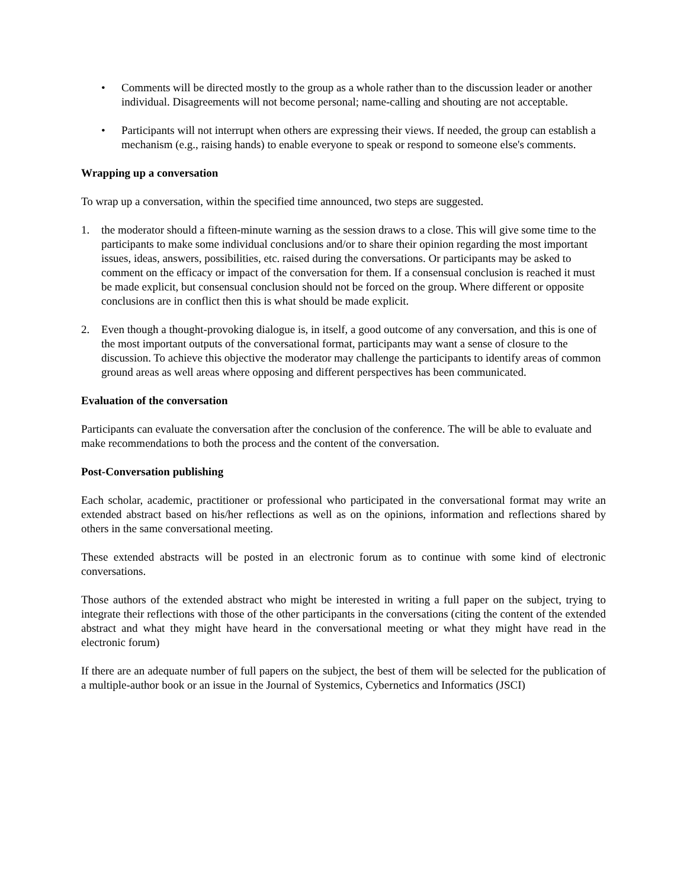• Comments will be directed mostly to the group as a whole rather than to the discussion leader or another individual. Disagreements will not become personal; name-calling and shouting are not acceptable.
• Participants will not interrupt when others are expressing their views. If needed, the group can establish a mechanism (e.g., raising hands) to enable everyone to speak or respond to someone else's comments.
Wrapping up a conversation
To wrap up a conversation, within the specified time announced, two steps are suggested.
1. the moderator should a fifteen-minute warning as the session draws to a close. This will give some time to the participants to make some individual conclusions and/or to share their opinion regarding the most important issues, ideas, answers, possibilities, etc. raised during the conversations. Or participants may be asked to comment on the efficacy or impact of the conversation for them. If a consensual conclusion is reached it must be made explicit, but consensual conclusion should not be forced on the group. Where different or opposite conclusions are in conflict then this is what should be made explicit.
2. Even though a thought-provoking dialogue is, in itself, a good outcome of any conversation, and this is one of the most important outputs of the conversational format, participants may want a sense of closure to the discussion. To achieve this objective the moderator may challenge the participants to identify areas of common ground areas as well areas where opposing and different perspectives has been communicated.
Evaluation of the conversation
Participants can evaluate the conversation after the conclusion of the conference. The will be able to evaluate and make recommendations to both the process and the content of the conversation.
Post-Conversation publishing
Each scholar, academic, practitioner or professional who participated in the conversational format may write an extended abstract based on his/her reflections as well as on the opinions, information and reflections shared by others in the same conversational meeting.
These extended abstracts will be posted in an electronic forum as to continue with some kind of electronic conversations.
Those authors of the extended abstract who might be interested in writing a full paper on the subject, trying to integrate their reflections with those of the other participants in the conversations (citing the content of the extended abstract and what they might have heard in the conversational meeting or what they might have read in the electronic forum)
If there are an adequate number of full papers on the subject, the best of them will be selected for the publication of a multiple-author book or an issue in the Journal of Systemics, Cybernetics and Informatics (JSCI)